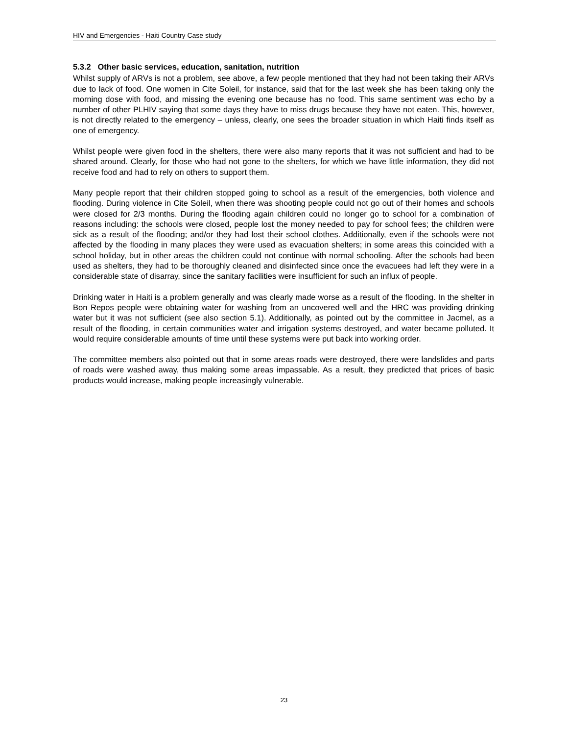HIV and Emergencies - Haiti Country Case study
5.3.2 Other basic services, education, sanitation, nutrition
Whilst supply of ARVs is not a problem, see above, a few people mentioned that they had not been taking their ARVs due to lack of food. One women in Cite Soleil, for instance, said that for the last week she has been taking only the morning dose with food, and missing the evening one because has no food. This same sentiment was echo by a number of other PLHIV saying that some days they have to miss drugs because they have not eaten. This, however, is not directly related to the emergency – unless, clearly, one sees the broader situation in which Haiti finds itself as one of emergency.
Whilst people were given food in the shelters, there were also many reports that it was not sufficient and had to be shared around. Clearly, for those who had not gone to the shelters, for which we have little information, they did not receive food and had to rely on others to support them.
Many people report that their children stopped going to school as a result of the emergencies, both violence and flooding. During violence in Cite Soleil, when there was shooting people could not go out of their homes and schools were closed for 2/3 months. During the flooding again children could no longer go to school for a combination of reasons including: the schools were closed, people lost the money needed to pay for school fees; the children were sick as a result of the flooding; and/or they had lost their school clothes. Additionally, even if the schools were not affected by the flooding in many places they were used as evacuation shelters; in some areas this coincided with a school holiday, but in other areas the children could not continue with normal schooling. After the schools had been used as shelters, they had to be thoroughly cleaned and disinfected since once the evacuees had left they were in a considerable state of disarray, since the sanitary facilities were insufficient for such an influx of people.
Drinking water in Haiti is a problem generally and was clearly made worse as a result of the flooding. In the shelter in Bon Repos people were obtaining water for washing from an uncovered well and the HRC was providing drinking water but it was not sufficient (see also section 5.1). Additionally, as pointed out by the committee in Jacmel, as a result of the flooding, in certain communities water and irrigation systems destroyed, and water became polluted. It would require considerable amounts of time until these systems were put back into working order.
The committee members also pointed out that in some areas roads were destroyed, there were landslides and parts of roads were washed away, thus making some areas impassable. As a result, they predicted that prices of basic products would increase, making people increasingly vulnerable.
23